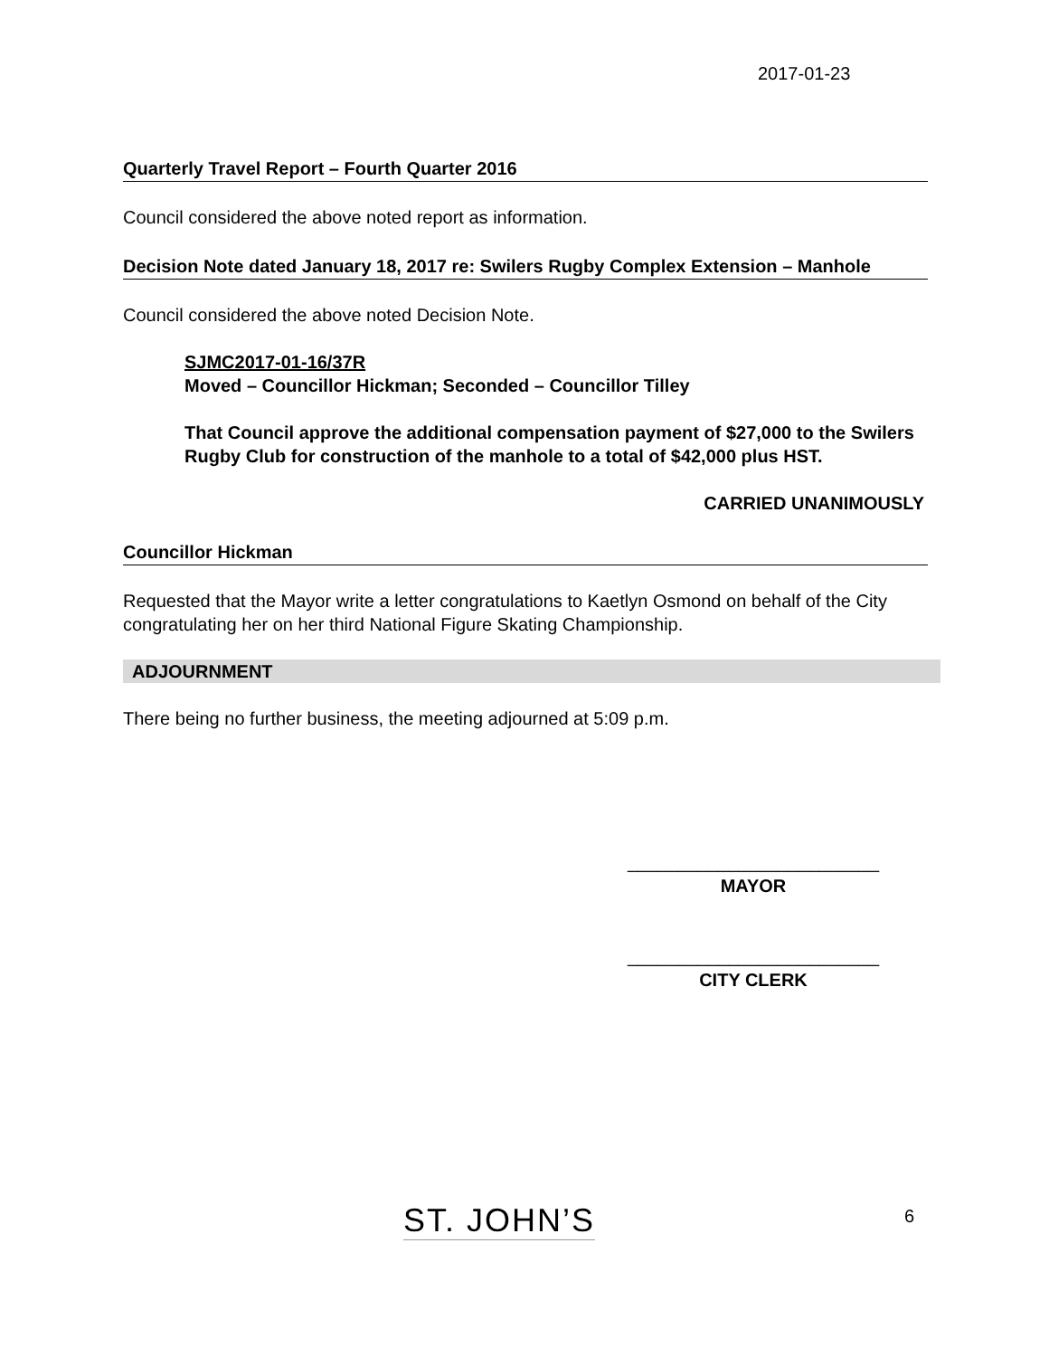2017-01-23
Quarterly Travel Report – Fourth Quarter 2016
Council considered the above noted report as information.
Decision Note dated January 18, 2017 re: Swilers Rugby Complex Extension – Manhole
Council considered the above noted Decision Note.
SJMC2017-01-16/37R
Moved – Councillor Hickman; Seconded – Councillor Tilley
That Council approve the additional compensation payment of $27,000 to the Swilers Rugby Club for construction of the manhole to a total of $42,000 plus HST.
CARRIED UNANIMOUSLY
Councillor Hickman
Requested that the Mayor write a letter congratulations to Kaetlyn Osmond on behalf of the City congratulating her on her third National Figure Skating Championship.
ADJOURNMENT
There being no further business, the meeting adjourned at 5:09 p.m.
_________________________
MAYOR
_________________________
CITY CLERK
ST. JOHN’S 6